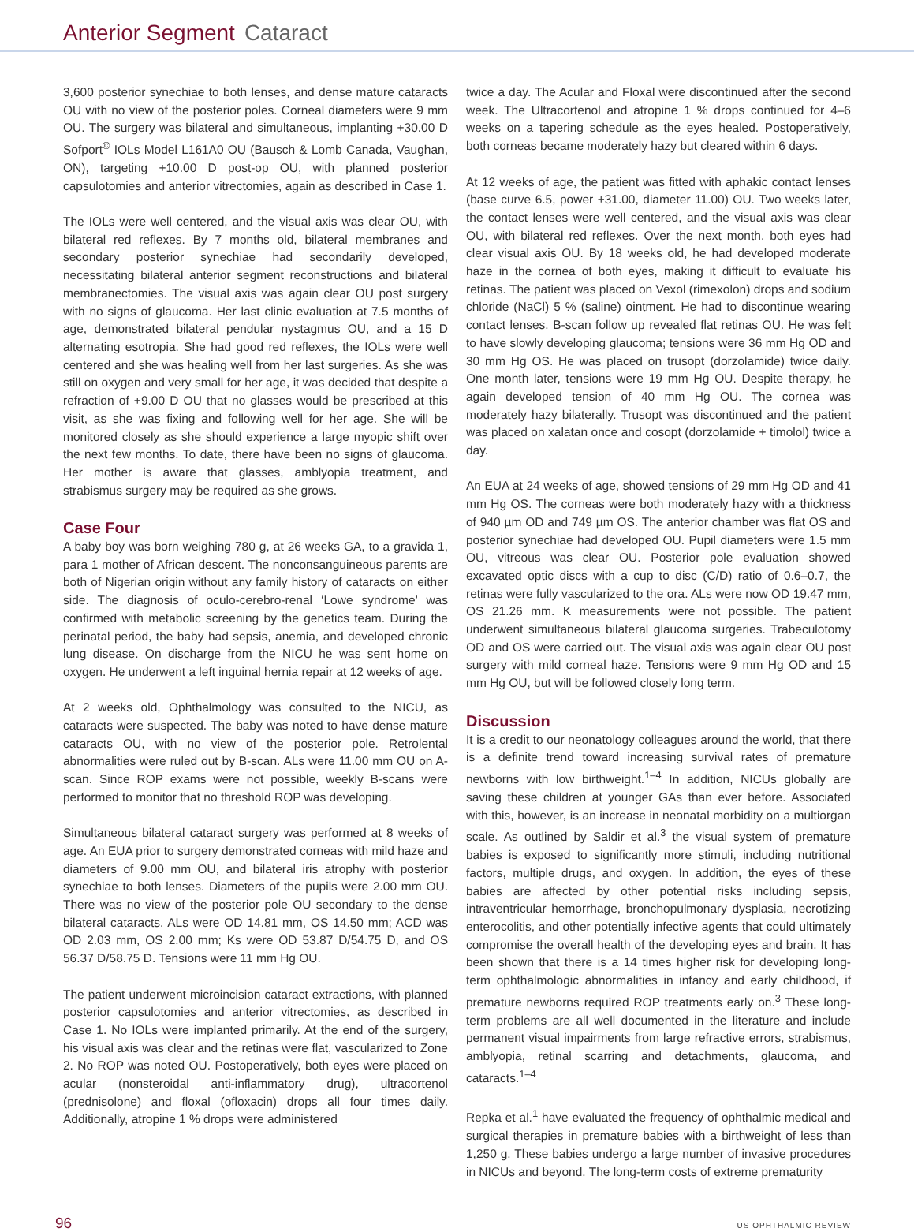Anterior Segment Cataract
3,600 posterior synechiae to both lenses, and dense mature cataracts OU with no view of the posterior poles. Corneal diameters were 9 mm OU. The surgery was bilateral and simultaneous, implanting +30.00 D Sofport<sup>©</sup> IOLs Model L161A0 OU (Bausch & Lomb Canada, Vaughan, ON), targeting +10.00 D post-op OU, with planned posterior capsulotomies and anterior vitrectomies, again as described in Case 1.
The IOLs were well centered, and the visual axis was clear OU, with bilateral red reflexes. By 7 months old, bilateral membranes and secondary posterior synechiae had secondarily developed, necessitating bilateral anterior segment reconstructions and bilateral membranectomies. The visual axis was again clear OU post surgery with no signs of glaucoma. Her last clinic evaluation at 7.5 months of age, demonstrated bilateral pendular nystagmus OU, and a 15 D alternating esotropia. She had good red reflexes, the IOLs were well centered and she was healing well from her last surgeries. As she was still on oxygen and very small for her age, it was decided that despite a refraction of +9.00 D OU that no glasses would be prescribed at this visit, as she was fixing and following well for her age. She will be monitored closely as she should experience a large myopic shift over the next few months. To date, there have been no signs of glaucoma. Her mother is aware that glasses, amblyopia treatment, and strabismus surgery may be required as she grows.
Case Four
A baby boy was born weighing 780 g, at 26 weeks GA, to a gravida 1, para 1 mother of African descent. The nonconsanguineous parents are both of Nigerian origin without any family history of cataracts on either side. The diagnosis of oculo-cerebro-renal ‘Lowe syndrome’ was confirmed with metabolic screening by the genetics team. During the perinatal period, the baby had sepsis, anemia, and developed chronic lung disease. On discharge from the NICU he was sent home on oxygen. He underwent a left inguinal hernia repair at 12 weeks of age.
At 2 weeks old, Ophthalmology was consulted to the NICU, as cataracts were suspected. The baby was noted to have dense mature cataracts OU, with no view of the posterior pole. Retrolental abnormalities were ruled out by B-scan. ALs were 11.00 mm OU on A-scan. Since ROP exams were not possible, weekly B-scans were performed to monitor that no threshold ROP was developing.
Simultaneous bilateral cataract surgery was performed at 8 weeks of age. An EUA prior to surgery demonstrated corneas with mild haze and diameters of 9.00 mm OU, and bilateral iris atrophy with posterior synechiae to both lenses. Diameters of the pupils were 2.00 mm OU. There was no view of the posterior pole OU secondary to the dense bilateral cataracts. ALs were OD 14.81 mm, OS 14.50 mm; ACD was OD 2.03 mm, OS 2.00 mm; Ks were OD 53.87 D/54.75 D, and OS 56.37 D/58.75 D. Tensions were 11 mm Hg OU.
The patient underwent microincision cataract extractions, with planned posterior capsulotomies and anterior vitrectomies, as described in Case 1. No IOLs were implanted primarily. At the end of the surgery, his visual axis was clear and the retinas were flat, vascularized to Zone 2. No ROP was noted OU. Postoperatively, both eyes were placed on acular (nonsteroidal anti-inflammatory drug), ultracortenol (prednisolone) and floxal (ofloxacin) drops all four times daily. Additionally, atropine 1 % drops were administered
twice a day. The Acular and Floxal were discontinued after the second week. The Ultracortenol and atropine 1 % drops continued for 4–6 weeks on a tapering schedule as the eyes healed. Postoperatively, both corneas became moderately hazy but cleared within 6 days.
At 12 weeks of age, the patient was fitted with aphakic contact lenses (base curve 6.5, power +31.00, diameter 11.00) OU. Two weeks later, the contact lenses were well centered, and the visual axis was clear OU, with bilateral red reflexes. Over the next month, both eyes had clear visual axis OU. By 18 weeks old, he had developed moderate haze in the cornea of both eyes, making it difficult to evaluate his retinas. The patient was placed on Vexol (rimexolon) drops and sodium chloride (NaCl) 5 % (saline) ointment. He had to discontinue wearing contact lenses. B-scan follow up revealed flat retinas OU. He was felt to have slowly developing glaucoma; tensions were 36 mm Hg OD and 30 mm Hg OS. He was placed on trusopt (dorzolamide) twice daily. One month later, tensions were 19 mm Hg OU. Despite therapy, he again developed tension of 40 mm Hg OU. The cornea was moderately hazy bilaterally. Trusopt was discontinued and the patient was placed on xalatan once and cosopt (dorzolamide + timolol) twice a day.
An EUA at 24 weeks of age, showed tensions of 29 mm Hg OD and 41 mm Hg OS. The corneas were both moderately hazy with a thickness of 940 µm OD and 749 µm OS. The anterior chamber was flat OS and posterior synechiae had developed OU. Pupil diameters were 1.5 mm OU, vitreous was clear OU. Posterior pole evaluation showed excavated optic discs with a cup to disc (C/D) ratio of 0.6–0.7, the retinas were fully vascularized to the ora. ALs were now OD 19.47 mm, OS 21.26 mm. K measurements were not possible. The patient underwent simultaneous bilateral glaucoma surgeries. Trabeculotomy OD and OS were carried out. The visual axis was again clear OU post surgery with mild corneal haze. Tensions were 9 mm Hg OD and 15 mm Hg OU, but will be followed closely long term.
Discussion
It is a credit to our neonatology colleagues around the world, that there is a definite trend toward increasing survival rates of premature newborns with low birthweight.<sup>1–4</sup> In addition, NICUs globally are saving these children at younger GAs than ever before. Associated with this, however, is an increase in neonatal morbidity on a multiorgan scale. As outlined by Saldir et al.<sup>3</sup> the visual system of premature babies is exposed to significantly more stimuli, including nutritional factors, multiple drugs, and oxygen. In addition, the eyes of these babies are affected by other potential risks including sepsis, intraventricular hemorrhage, bronchopulmonary dysplasia, necrotizing enterocolitis, and other potentially infective agents that could ultimately compromise the overall health of the developing eyes and brain. It has been shown that there is a 14 times higher risk for developing long-term ophthalmologic abnormalities in infancy and early childhood, if premature newborns required ROP treatments early on.<sup>3</sup> These long-term problems are all well documented in the literature and include permanent visual impairments from large refractive errors, strabismus, amblyopia, retinal scarring and detachments, glaucoma, and cataracts.<sup>1–4</sup>
Repka et al.<sup>1</sup> have evaluated the frequency of ophthalmic medical and surgical therapies in premature babies with a birthweight of less than 1,250 g. These babies undergo a large number of invasive procedures in NICUs and beyond. The long-term costs of extreme prematurity
96 US OPHTHALMIC REVIEW